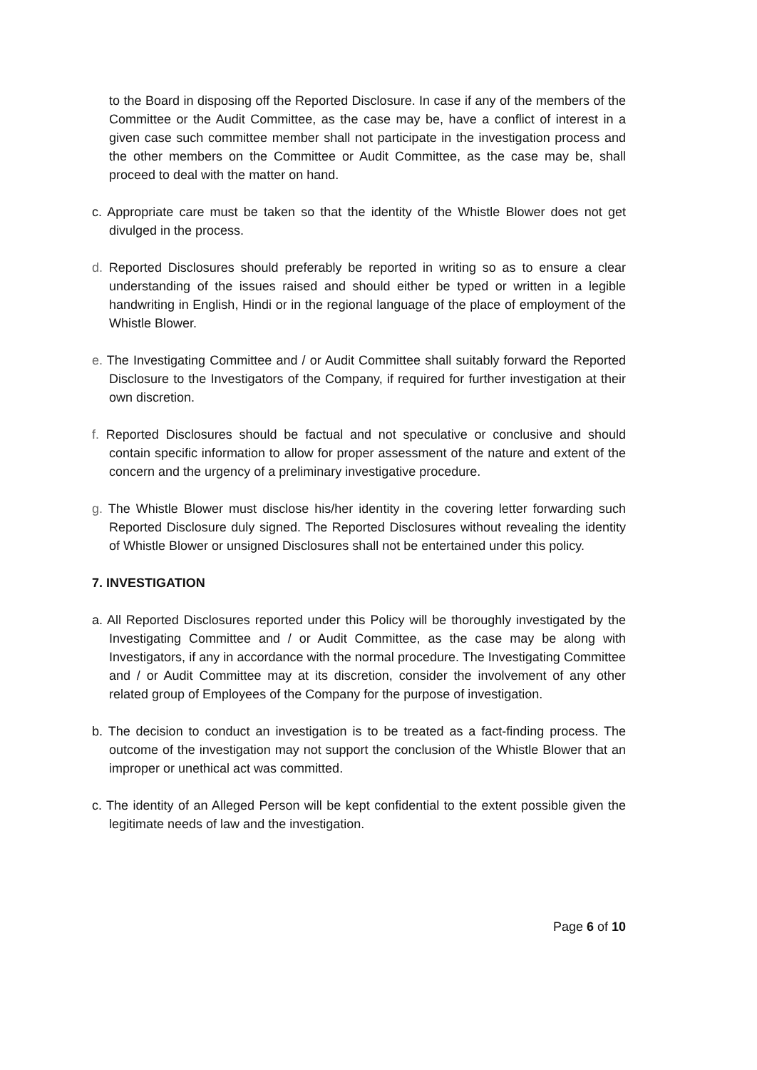to the Board in disposing off the Reported Disclosure. In case if any of the members of the Committee or the Audit Committee, as the case may be, have a conflict of interest in a given case such committee member shall not participate in the investigation process and the other members on the Committee or Audit Committee, as the case may be, shall proceed to deal with the matter on hand.
c. Appropriate care must be taken so that the identity of the Whistle Blower does not get divulged in the process.
d. Reported Disclosures should preferably be reported in writing so as to ensure a clear understanding of the issues raised and should either be typed or written in a legible handwriting in English, Hindi or in the regional language of the place of employment of the Whistle Blower.
e. The Investigating Committee and / or Audit Committee shall suitably forward the Reported Disclosure to the Investigators of the Company, if required for further investigation at their own discretion.
f. Reported Disclosures should be factual and not speculative or conclusive and should contain specific information to allow for proper assessment of the nature and extent of the concern and the urgency of a preliminary investigative procedure.
g. The Whistle Blower must disclose his/her identity in the covering letter forwarding such Reported Disclosure duly signed. The Reported Disclosures without revealing the identity of Whistle Blower or unsigned Disclosures shall not be entertained under this policy.
7. INVESTIGATION
a. All Reported Disclosures reported under this Policy will be thoroughly investigated by the Investigating Committee and / or Audit Committee, as the case may be along with Investigators, if any in accordance with the normal procedure. The Investigating Committee and / or Audit Committee may at its discretion, consider the involvement of any other related group of Employees of the Company for the purpose of investigation.
b. The decision to conduct an investigation is to be treated as a fact-finding process. The outcome of the investigation may not support the conclusion of the Whistle Blower that an improper or unethical act was committed.
c. The identity of an Alleged Person will be kept confidential to the extent possible given the legitimate needs of law and the investigation.
Page 6 of 10